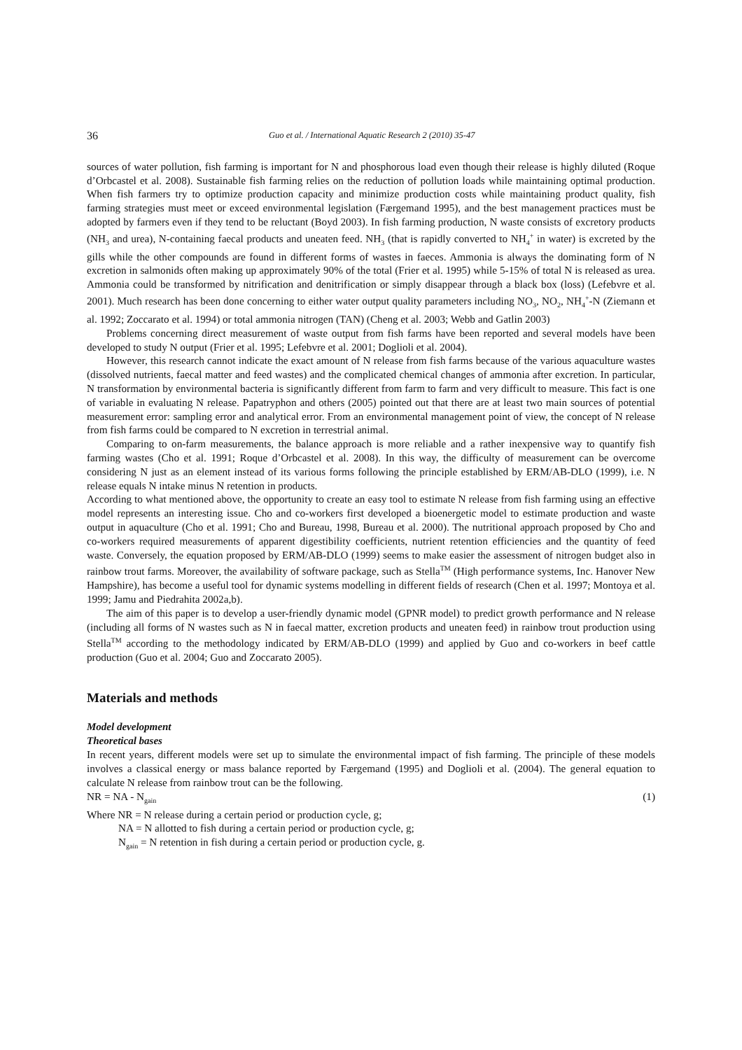36 Guo et al. / International Aquatic Research 2 (2010) 35-47
sources of water pollution, fish farming is important for N and phosphorous load even though their release is highly diluted (Roque d’Orbcastel et al. 2008). Sustainable fish farming relies on the reduction of pollution loads while maintaining optimal production. When fish farmers try to optimize production capacity and minimize production costs while maintaining product quality, fish farming strategies must meet or exceed environmental legislation (Færgemand 1995), and the best management practices must be adopted by farmers even if they tend to be reluctant (Boyd 2003). In fish farming production, N waste consists of excretory products (NH<sub>3</sub> and urea), N-containing faecal products and uneaten feed. NH<sub>3</sub> (that is rapidly converted to NH<sub>4</sub><sup>+</sup> in water) is excreted by the gills while the other compounds are found in different forms of wastes in faeces. Ammonia is always the dominating form of N excretion in salmonids often making up approximately 90% of the total (Frier et al. 1995) while 5-15% of total N is released as urea. Ammonia could be transformed by nitrification and denitrification or simply disappear through a black box (loss) (Lefebvre et al. 2001). Much research has been done concerning to either water output quality parameters including NO<sub>3</sub>, NO<sub>2</sub>, NH<sub>4</sub><sup>+</sup>-N (Ziemann et al. 1992; Zoccarato et al. 1994) or total ammonia nitrogen (TAN) (Cheng et al. 2003; Webb and Gatlin 2003)
Problems concerning direct measurement of waste output from fish farms have been reported and several models have been developed to study N output (Frier et al. 1995; Lefebvre et al. 2001; Doglioli et al. 2004).
However, this research cannot indicate the exact amount of N release from fish farms because of the various aquaculture wastes (dissolved nutrients, faecal matter and feed wastes) and the complicated chemical changes of ammonia after excretion. In particular, N transformation by environmental bacteria is significantly different from farm to farm and very difficult to measure. This fact is one of variable in evaluating N release. Papatryphon and others (2005) pointed out that there are at least two main sources of potential measurement error: sampling error and analytical error. From an environmental management point of view, the concept of N release from fish farms could be compared to N excretion in terrestrial animal.
Comparing to on-farm measurements, the balance approach is more reliable and a rather inexpensive way to quantify fish farming wastes (Cho et al. 1991; Roque d’Orbcastel et al. 2008). In this way, the difficulty of measurement can be overcome considering N just as an element instead of its various forms following the principle established by ERM/AB-DLO (1999), i.e. N release equals N intake minus N retention in products.
According to what mentioned above, the opportunity to create an easy tool to estimate N release from fish farming using an effective model represents an interesting issue. Cho and co-workers first developed a bioenergetic model to estimate production and waste output in aquaculture (Cho et al. 1991; Cho and Bureau, 1998, Bureau et al. 2000). The nutritional approach proposed by Cho and co-workers required measurements of apparent digestibility coefficients, nutrient retention efficiencies and the quantity of feed waste. Conversely, the equation proposed by ERM/AB-DLO (1999) seems to make easier the assessment of nitrogen budget also in rainbow trout farms. Moreover, the availability of software package, such as Stella<sup>TM</sup> (High performance systems, Inc. Hanover New Hampshire), has become a useful tool for dynamic systems modelling in different fields of research (Chen et al. 1997; Montoya et al. 1999; Jamu and Piedrahita 2002a,b).
The aim of this paper is to develop a user-friendly dynamic model (GPNR model) to predict growth performance and N release (including all forms of N wastes such as N in faecal matter, excretion products and uneaten feed) in rainbow trout production using Stella<sup>TM</sup> according to the methodology indicated by ERM/AB-DLO (1999) and applied by Guo and co-workers in beef cattle production (Guo et al. 2004; Guo and Zoccarato 2005).
Materials and methods
Model development
Theoretical bases
In recent years, different models were set up to simulate the environmental impact of fish farming. The principle of these models involves a classical energy or mass balance reported by Færgemand (1995) and Doglioli et al. (2004). The general equation to calculate N release from rainbow trout can be the following.
NR = NA - N<sub>gain</sub> (1)
Where NR = N release during a certain period or production cycle, g;
NA = N allotted to fish during a certain period or production cycle, g;
N<sub>gain</sub> = N retention in fish during a certain period or production cycle, g.